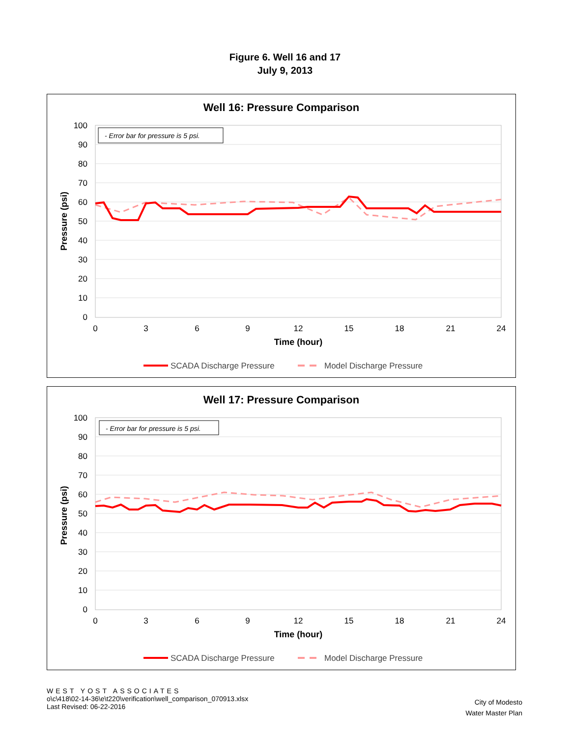Figure 6. Well 16 and 17
July 9, 2013
Well 16: Pressure Comparison
100
90
80
70
60
50
40
30
20
10
0
0
3
6
9
12
15
18
21
24
Time (hour)
Pressure (psi)
- Error bar for pressure is 5 psi.
SCADA Discharge Pressure
Model Discharge Pressure
Well 17: Pressure Comparison
100
90
80
70
60
50
40
30
20
10
0
0
3
6
9
12
15
18
21
24
Time (hour)
Pressure (psi)
- Error bar for pressure is 5 psi.
SCADA Discharge Pressure
Model Discharge Pressure
WEST YOST ASSOCIATES
o\c\418\02-14-36\e\t220\verification\well_comparison_070913.xlsx
Last Revised: 06-22-2016
City of Modesto
Water Master Plan